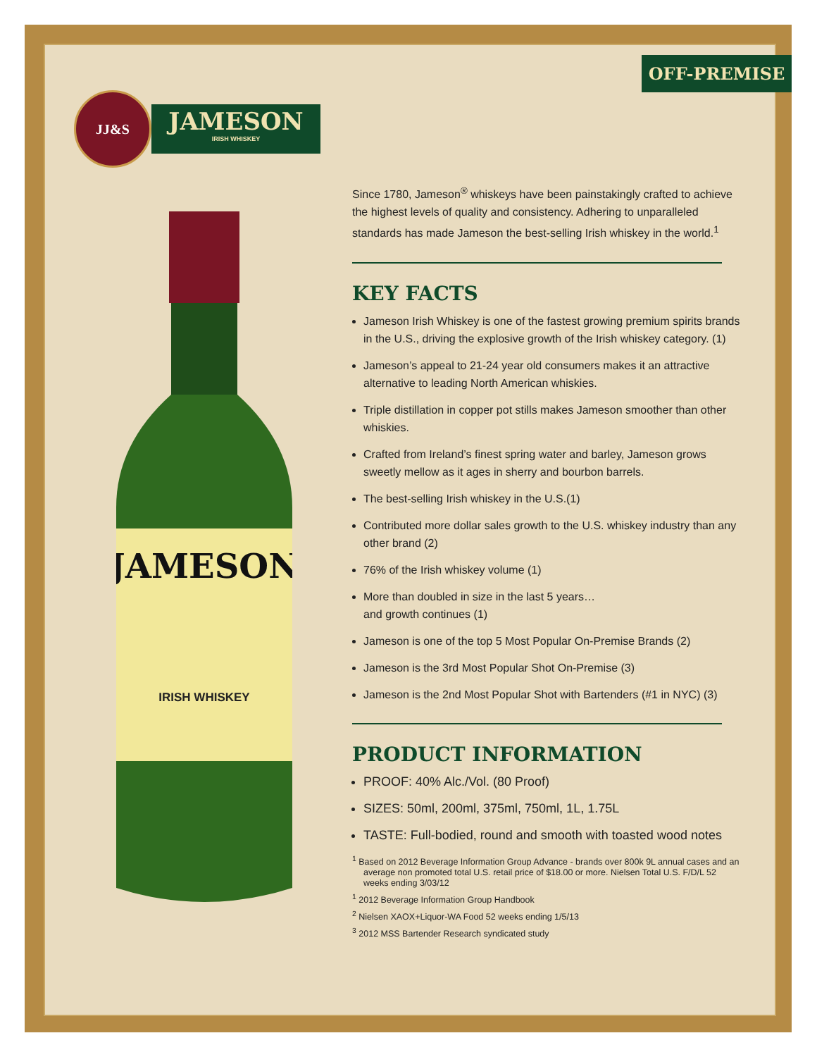OFF-PREMISE
JJ&S
JAMESON
IRISH WHISKEY
JAMESON
IRISH WHISKEY
Since 1780, Jameson<sup>®</sup> whiskeys have been painstakingly crafted to achieve the highest levels of quality and consistency. Adhering to unparalleled standards has made Jameson the best-selling Irish whiskey in the world.<sup>1</sup>
KEY FACTS
Jameson Irish Whiskey is one of the fastest growing premium spirits brands in the U.S., driving the explosive growth of the Irish whiskey category. (1)
Jameson’s appeal to 21-24 year old consumers makes it an attractive alternative to leading North American whiskies.
Triple distillation in copper pot stills makes Jameson smoother than other whiskies.
Crafted from Ireland’s finest spring water and barley, Jameson grows sweetly mellow as it ages in sherry and bourbon barrels.
The best-selling Irish whiskey in the U.S.(1)
Contributed more dollar sales growth to the U.S. whiskey industry than any other brand (2)
76% of the Irish whiskey volume (1)
More than doubled in size in the last 5 years…
and growth continues (1)
Jameson is one of the top 5 Most Popular On-Premise Brands (2)
Jameson is the 3rd Most Popular Shot On-Premise (3)
Jameson is the 2nd Most Popular Shot with Bartenders (#1 in NYC) (3)
PRODUCT INFORMATION
PROOF: 40% Alc./Vol. (80 Proof)
SIZES: 50ml, 200ml, 375ml, 750ml, 1L, 1.75L
TASTE: Full-bodied, round and smooth with toasted wood notes
<sup>1</sup> Based on 2012 Beverage Information Group Advance - brands over 800k 9L annual cases and an average non promoted total U.S. retail price of $18.00 or more. Nielsen Total U.S. F/D/L 52 weeks ending 3/03/12
<sup>1</sup> 2012 Beverage Information Group Handbook
<sup>2</sup> Nielsen XAOX+Liquor-WA Food 52 weeks ending 1/5/13
<sup>3</sup> 2012 MSS Bartender Research syndicated study